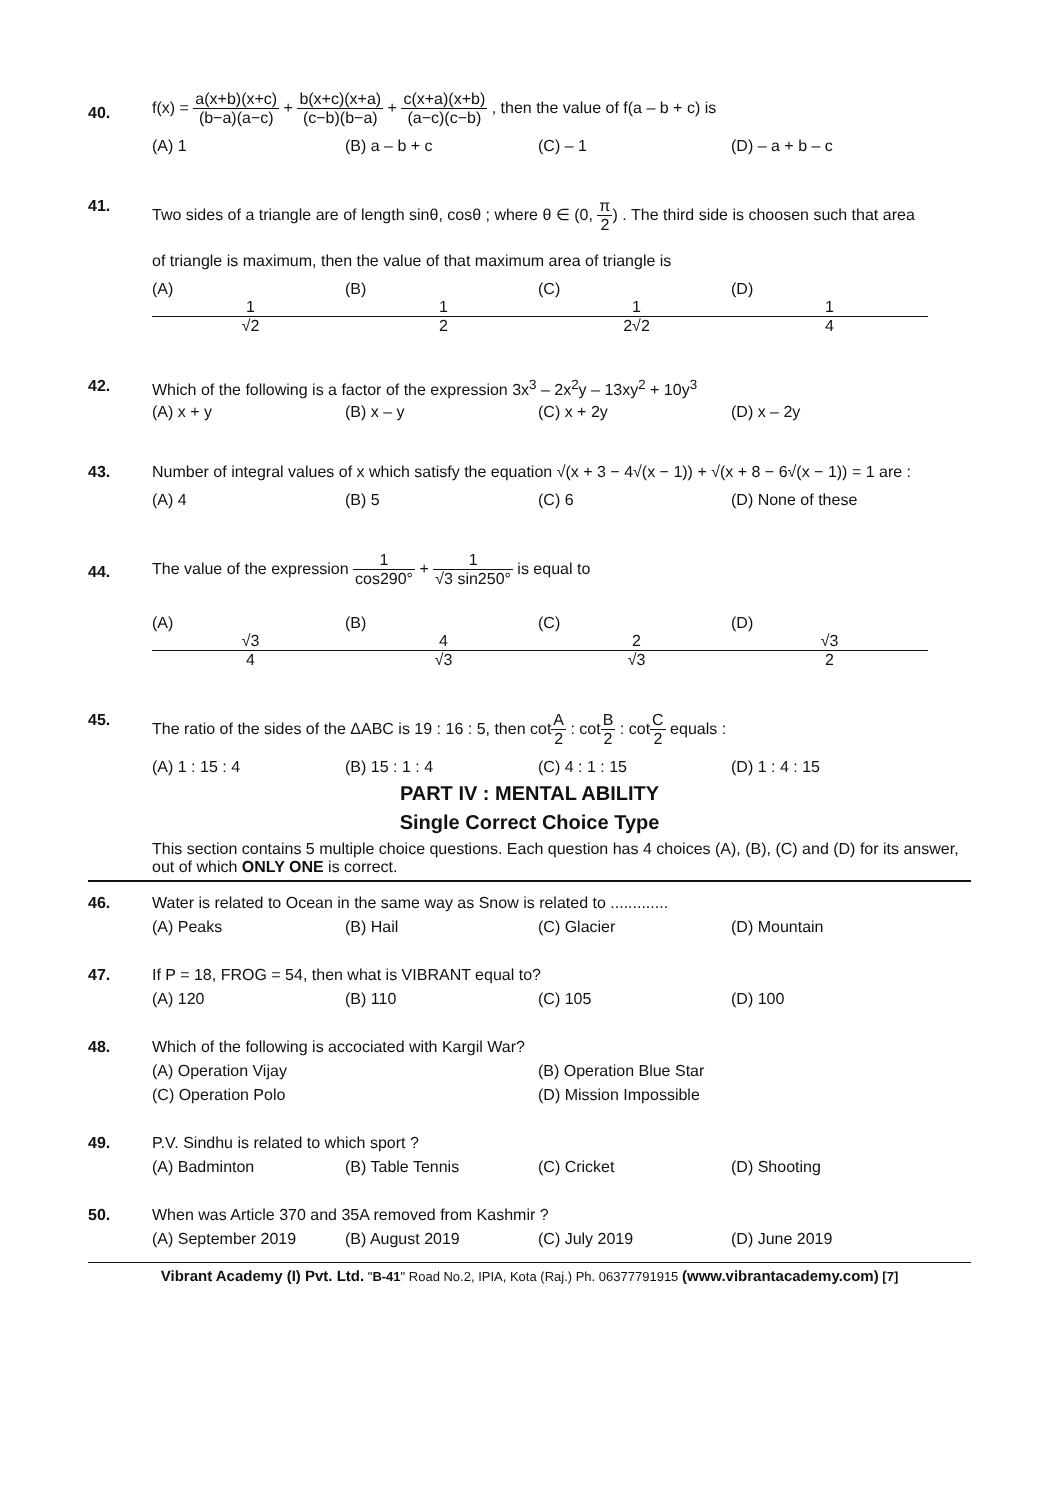40.
f(x) = a(x+b)(x+c) (b−a)(a−c) + b(x+c)(x+a) (c−b)(b−a) + c(x+a)(x+b) (a−c)(c−b) , then the value of f(a – b + c) is
(A) 1 (B) a – b + c (C) – 1 (D) – a + b – c
41. Two sides of a triangle are of length sinθ, cosθ ; where θ ∈ (0, π 2) . The third side is choosen such that area
of triangle is maximum, then the value of that maximum area of triangle is
(A) 1 √2 (B) 1 2 (C) 1 2√2 (D) 1 4
42. Which of the following is a factor of the expression 3x<sup>3</sup> – 2x<sup>2</sup>y – 13xy<sup>2</sup> + 10y<sup>3</sup>
(A) x + y (B) x – y (C) x + 2y (D) x – 2y
43. Number of integral values of x which satisfy the equation √(x + 3 − 4√(x − 1)) + √(x + 8 − 6√(x − 1)) = 1 are :
(A) 4 (B) 5 (C) 6 (D) None of these
44.
The value of the expression 1 cos290° + 1 √3 sin250° is equal to
(A) √3 4 (B) 4 √3 (C) 2 √3 (D) √3 2
45. The ratio of the sides of the ΔABC is 19 : 16 : 5, then cotA 2 : cotB 2 : cotC 2 equals :
(A) 1 : 15 : 4 (B) 15 : 1 : 4 (C) 4 : 1 : 15 (D) 1 : 4 : 15
PART IV : MENTAL ABILITY
Single Correct Choice Type
This section contains 5 multiple choice questions. Each question has 4 choices (A), (B), (C) and (D) for its answer, out of which ONLY ONE is correct.
46. Water is related to Ocean in the same way as Snow is related to .............
(A) Peaks (B) Hail (C) Glacier (D) Mountain
47. If P = 18, FROG = 54, then what is VIBRANT equal to?
(A) 120 (B) 110 (C) 105 (D) 100
48. Which of the following is accociated with Kargil War?
(A) Operation Vijay (B) Operation Blue Star
(C) Operation Polo (D) Mission Impossible
49. P.V. Sindhu is related to which sport ?
(A) Badminton (B) Table Tennis (C) Cricket (D) Shooting
50. When was Article 370 and 35A removed from Kashmir ?
(A) September 2019 (B) August 2019 (C) July 2019 (D) June 2019
Vibrant Academy (I) Pvt. Ltd. "B-41" Road No.2, IPIA, Kota (Raj.) Ph. 06377791915 (www.vibrantacademy.com) [7]